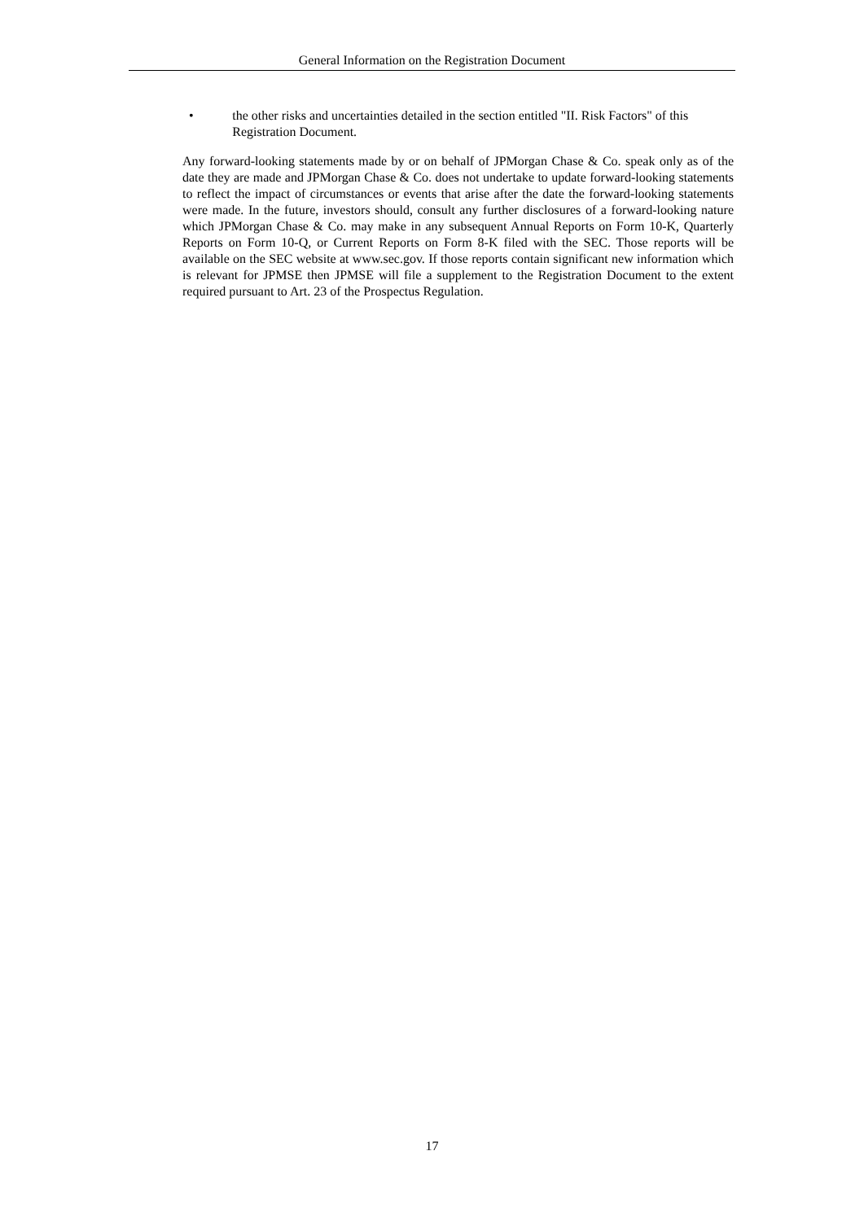General Information on the Registration Document
• the other risks and uncertainties detailed in the section entitled "II. Risk Factors" of this Registration Document.
Any forward-looking statements made by or on behalf of JPMorgan Chase & Co. speak only as of the date they are made and JPMorgan Chase & Co. does not undertake to update forward-looking statements to reflect the impact of circumstances or events that arise after the date the forward-looking statements were made. In the future, investors should, consult any further disclosures of a forward-looking nature which JPMorgan Chase & Co. may make in any subsequent Annual Reports on Form 10-K, Quarterly Reports on Form 10-Q, or Current Reports on Form 8-K filed with the SEC. Those reports will be available on the SEC website at www.sec.gov. If those reports contain significant new information which is relevant for JPMSE then JPMSE will file a supplement to the Registration Document to the extent required pursuant to Art. 23 of the Prospectus Regulation.
17